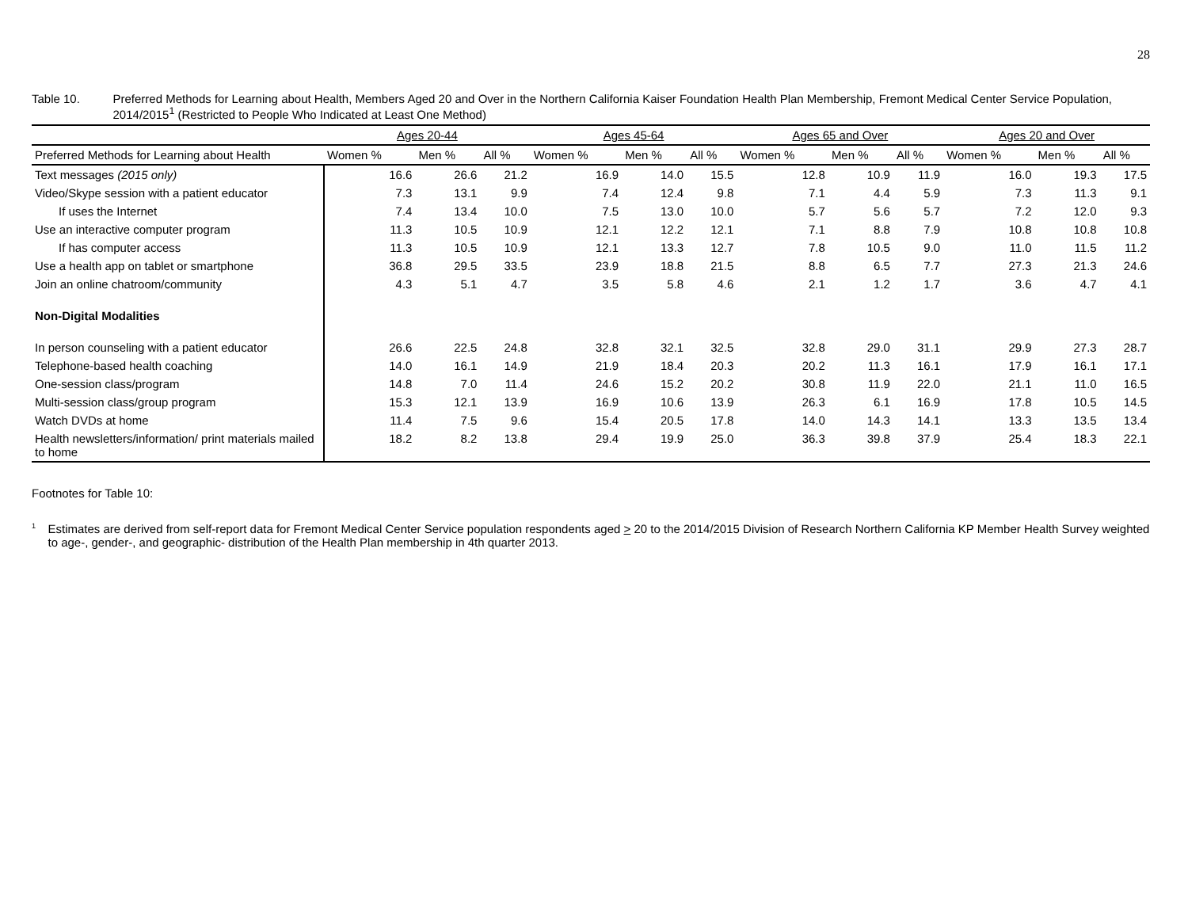28
Table 10. Preferred Methods for Learning about Health, Members Aged 20 and Over in the Northern California Kaiser Foundation Health Plan Membership, Fremont Medical Center Service Population, 2014/2015<sup>1</sup> (Restricted to People Who Indicated at Least One Method)
| | Ages 20-44 | | | Ages 45-64 | | | Ages 65 and Over | | | Ages 20 and Over | | |
| --- | --- | --- | --- | --- | --- | --- | --- | --- | --- | --- | --- | --- |
| Preferred Methods for Learning about Health | Women % | Men % | All % | Women % | Men % | All % | Women % | Men % | All % | Women % | Men % | All % |
| Text messages (2015 only) | 16.6 | 26.6 | 21.2 | 16.9 | 14.0 | 15.5 | 12.8 | 10.9 | 11.9 | 16.0 | 19.3 | 17.5 |
| Video/Skype session with a patient educator | 7.3 | 13.1 | 9.9 | 7.4 | 12.4 | 9.8 | 7.1 | 4.4 | 5.9 | 7.3 | 11.3 | 9.1 |
| If uses the Internet | 7.4 | 13.4 | 10.0 | 7.5 | 13.0 | 10.0 | 5.7 | 5.6 | 5.7 | 7.2 | 12.0 | 9.3 |
| Use an interactive computer program | 11.3 | 10.5 | 10.9 | 12.1 | 12.2 | 12.1 | 7.1 | 8.8 | 7.9 | 10.8 | 10.8 | 10.8 |
| If has computer access | 11.3 | 10.5 | 10.9 | 12.1 | 13.3 | 12.7 | 7.8 | 10.5 | 9.0 | 11.0 | 11.5 | 11.2 |
| Use a health app on tablet or smartphone | 36.8 | 29.5 | 33.5 | 23.9 | 18.8 | 21.5 | 8.8 | 6.5 | 7.7 | 27.3 | 21.3 | 24.6 |
| Join an online chatroom/community | 4.3 | 5.1 | 4.7 | 3.5 | 5.8 | 4.6 | 2.1 | 1.2 | 1.7 | 3.6 | 4.7 | 4.1 |
| Non-Digital Modalities | | | | | | | | | | | | |
| In person counseling with a patient educator | 26.6 | 22.5 | 24.8 | 32.8 | 32.1 | 32.5 | 32.8 | 29.0 | 31.1 | 29.9 | 27.3 | 28.7 |
| Telephone-based health coaching | 14.0 | 16.1 | 14.9 | 21.9 | 18.4 | 20.3 | 20.2 | 11.3 | 16.1 | 17.9 | 16.1 | 17.1 |
| One-session class/program | 14.8 | 7.0 | 11.4 | 24.6 | 15.2 | 20.2 | 30.8 | 11.9 | 22.0 | 21.1 | 11.0 | 16.5 |
| Multi-session class/group program | 15.3 | 12.1 | 13.9 | 16.9 | 10.6 | 13.9 | 26.3 | 6.1 | 16.9 | 17.8 | 10.5 | 14.5 |
| Watch DVDs at home | 11.4 | 7.5 | 9.6 | 15.4 | 20.5 | 17.8 | 14.0 | 14.3 | 14.1 | 13.3 | 13.5 | 13.4 |
| Health newsletters/information/ print materials mailed to home | 18.2 | 8.2 | 13.8 | 29.4 | 19.9 | 25.0 | 36.3 | 39.8 | 37.9 | 25.4 | 18.3 | 22.1 |
Footnotes for Table 10:
<sup>1</sup>
Estimates are derived from self-report data for Fremont Medical Center Service population respondents aged > 20 to the 2014/2015 Division of Research Northern California KP Member Health Survey weighted to age-, gender-, and geographic- distribution of the Health Plan membership in 4th quarter 2013.